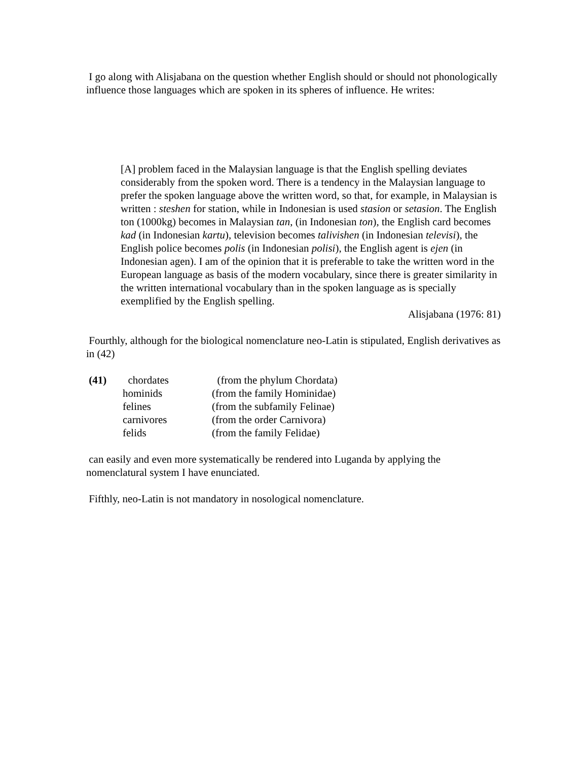I go along with Alisjabana on the question whether English should or should not phonologically influence those languages which are spoken in its spheres of influence. He writes:
[A] problem faced in the Malaysian language is that the English spelling deviates considerably from the spoken word. There is a tendency in the Malaysian language to prefer the spoken language above the written word, so that, for example, in Malaysian is written : steshen for station, while in Indonesian is used stasion or setasion. The English ton (1000kg) becomes in Malaysian tan, (in Indonesian ton), the English card becomes kad (in Indonesian kartu), television becomes talivishen (in Indonesian televisi), the English police becomes polis (in Indonesian polisi), the English agent is ejen (in Indonesian agen). I am of the opinion that it is preferable to take the written word in the European language as basis of the modern vocabulary, since there is greater similarity in the written international vocabulary than in the spoken language as is specially exemplified by the English spelling.
Alisjabana (1976: 81)
Fourthly, although for the biological nomenclature neo-Latin is stipulated, English derivatives as in (42)
| (41) | chordates | (from the phylum Chordata) |
| | hominids | (from the family Hominidae) |
| | felines | (from the subfamily Felinae) |
| | carnivores | (from the order Carnivora) |
| | felids | (from the family Felidae) |
can easily and even more systematically be rendered into Luganda by applying the nomenclatural system I have enunciated.
Fifthly, neo-Latin is not mandatory in nosological nomenclature.